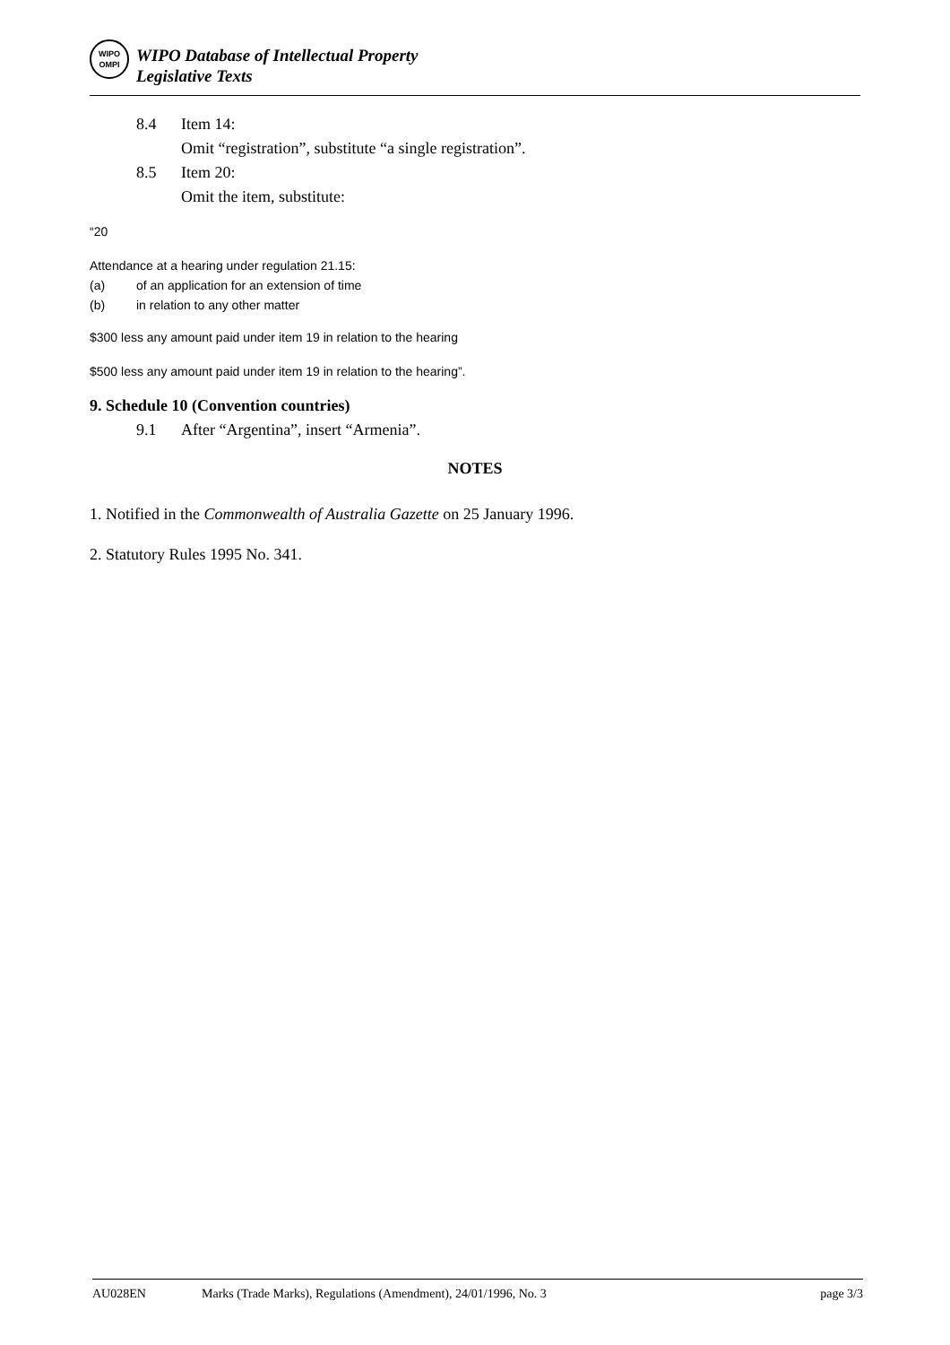WIPO
OMPI
WIPO Database of Intellectual Property
Legislative Texts
8.4 Item 14:
Omit “registration”, substitute “a single registration”.
8.5 Item 20:
Omit the item, substitute:
“20
Attendance at a hearing under regulation 21.15:
(a) of an application for an extension of time
(b) in relation to any other matter
$300 less any amount paid under item 19 in relation to the hearing
$500 less any amount paid under item 19 in relation to the hearing”.
9. Schedule 10 (Convention countries)
9.1 After “Argentina”, insert “Armenia”.
NOTES
1. Notified in the Commonwealth of Australia Gazette on 25 January 1996.
2. Statutory Rules 1995 No. 341.
AU028EN Marks (Trade Marks), Regulations (Amendment), 24/01/1996, No. 3 page 3/3